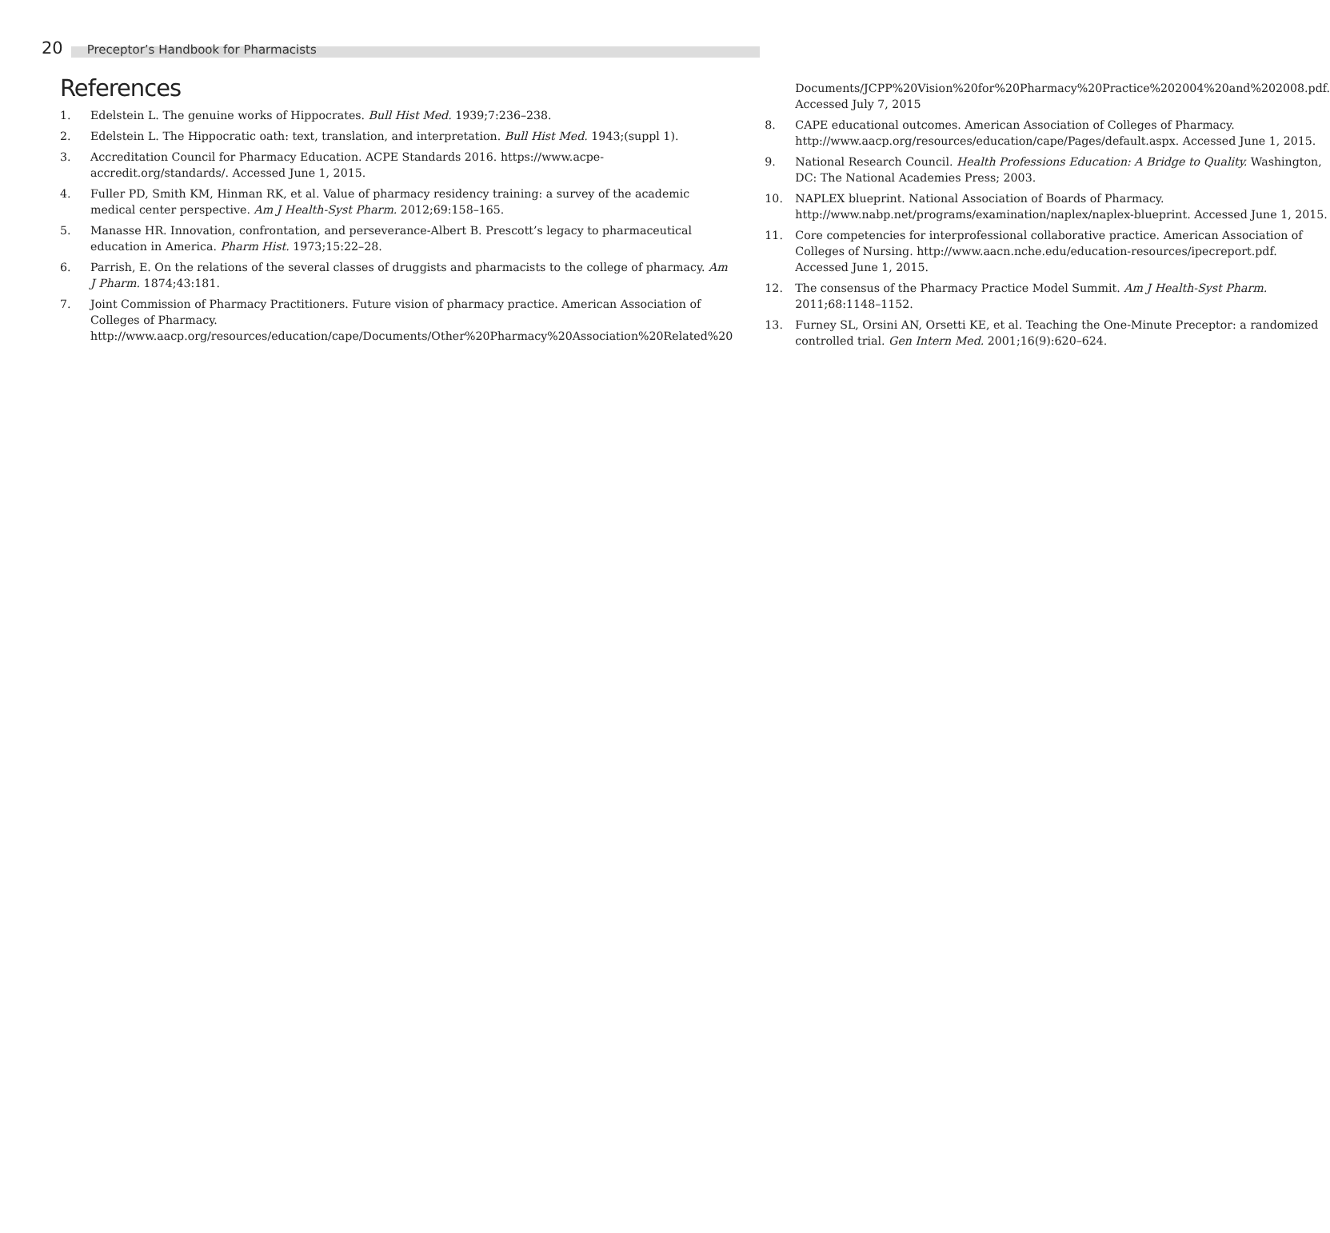20
Preceptor’s Handbook for Pharmacists
References
1. Edelstein L. The genuine works of Hippocrates. Bull Hist Med. 1939;7:236–238.
2. Edelstein L. The Hippocratic oath: text, translation, and interpretation. Bull Hist Med. 1943;(suppl 1).
3. Accreditation Council for Pharmacy Education. ACPE Standards 2016. https://www.acpe-accredit.org/standards/. Accessed June 1, 2015.
4. Fuller PD, Smith KM, Hinman RK, et al. Value of pharmacy residency training: a survey of the academic medical center perspective. Am J Health-Syst Pharm. 2012;69:158–165.
5. Manasse HR. Innovation, confrontation, and perseverance-Albert B. Prescott’s legacy to pharmaceutical education in America. Pharm Hist. 1973;15:22–28.
6. Parrish, E. On the relations of the several classes of druggists and pharmacists to the college of pharmacy. Am J Pharm. 1874;43:181.
7. Joint Commission of Pharmacy Practitioners. Future vision of pharmacy practice. American Association of Colleges of Pharmacy. http://www.aacp.org/resources/education/cape/Documents/Other%20Pharmacy%20Association%20Related%20
Documents/JCPP%20Vision%20for%20Pharmacy%20Practice%202004%20and%202008.pdf. Accessed July 7, 2015
8. CAPE educational outcomes. American Association of Colleges of Pharmacy. http://www.aacp.org/resources/education/cape/Pages/default.aspx. Accessed June 1, 2015.
9. National Research Council. Health Professions Education: A Bridge to Quality. Washington, DC: The National Academies Press; 2003.
10. NAPLEX blueprint. National Association of Boards of Pharmacy. http://www.nabp.net/programs/examination/naplex/naplex-blueprint. Accessed June 1, 2015.
11. Core competencies for interprofessional collaborative practice. American Association of Colleges of Nursing. http://www.aacn.nche.edu/education-resources/ipecreport.pdf. Accessed June 1, 2015.
12. The consensus of the Pharmacy Practice Model Summit. Am J Health-Syst Pharm. 2011;68:1148–1152.
13. Furney SL, Orsini AN, Orsetti KE, et al. Teaching the One-Minute Preceptor: a randomized controlled trial. Gen Intern Med. 2001;16(9):620–624.